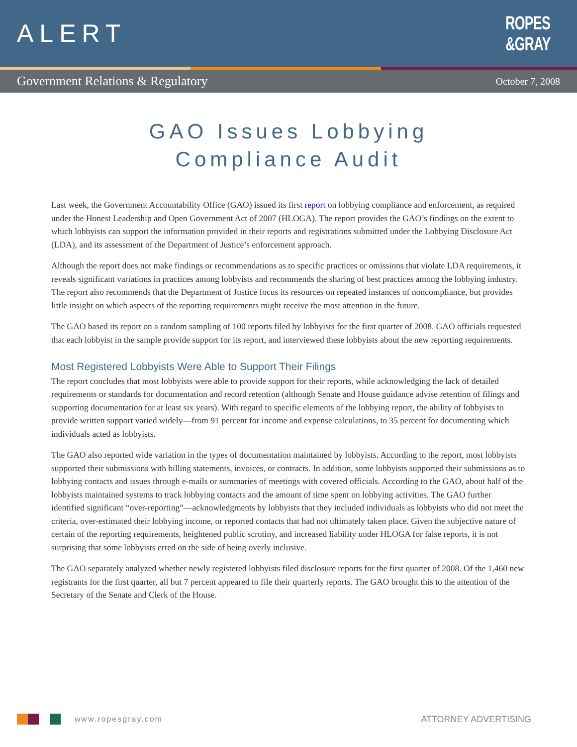ALERT
ROPES
&GRAY
Government Relations & Regulatory October 7, 2008
GAO Issues Lobbying
Compliance Audit
Last week, the Government Accountability Office (GAO) issued its first report on lobbying compliance and enforcement, as required under the Honest Leadership and Open Government Act of 2007 (HLOGA). The report provides the GAO’s findings on the extent to which lobbyists can support the information provided in their reports and registrations submitted under the Lobbying Disclosure Act (LDA), and its assessment of the Department of Justice’s enforcement approach.
Although the report does not make findings or recommendations as to specific practices or omissions that violate LDA requirements, it reveals significant variations in practices among lobbyists and recommends the sharing of best practices among the lobbying industry. The report also recommends that the Department of Justice focus its resources on repeated instances of noncompliance, but provides little insight on which aspects of the reporting requirements might receive the most attention in the future.
The GAO based its report on a random sampling of 100 reports filed by lobbyists for the first quarter of 2008. GAO officials requested that each lobbyist in the sample provide support for its report, and interviewed these lobbyists about the new reporting requirements.
Most Registered Lobbyists Were Able to Support Their Filings
The report concludes that most lobbyists were able to provide support for their reports, while acknowledging the lack of detailed requirements or standards for documentation and record retention (although Senate and House guidance advise retention of filings and supporting documentation for at least six years). With regard to specific elements of the lobbying report, the ability of lobbyists to provide written support varied widely—from 91 percent for income and expense calculations, to 35 percent for documenting which individuals acted as lobbyists.
The GAO also reported wide variation in the types of documentation maintained by lobbyists. According to the report, most lobbyists supported their submissions with billing statements, invoices, or contracts. In addition, some lobbyists supported their submissions as to lobbying contacts and issues through e-mails or summaries of meetings with covered officials. According to the GAO, about half of the lobbyists maintained systems to track lobbying contacts and the amount of time spent on lobbying activities. The GAO further identified significant “over-reporting”—acknowledgments by lobbyists that they included individuals as lobbyists who did not meet the criteria, over-estimated their lobbying income, or reported contacts that had not ultimately taken place. Given the subjective nature of certain of the reporting requirements, heightened public scrutiny, and increased liability under HLOGA for false reports, it is not surprising that some lobbyists erred on the side of being overly inclusive.
The GAO separately analyzed whether newly registered lobbyists filed disclosure reports for the first quarter of 2008. Of the 1,460 new registrants for the first quarter, all but 7 percent appeared to file their quarterly reports. The GAO brought this to the attention of the Secretary of the Senate and Clerk of the House.
www.ropesgray.com ATTORNEY ADVERTISING